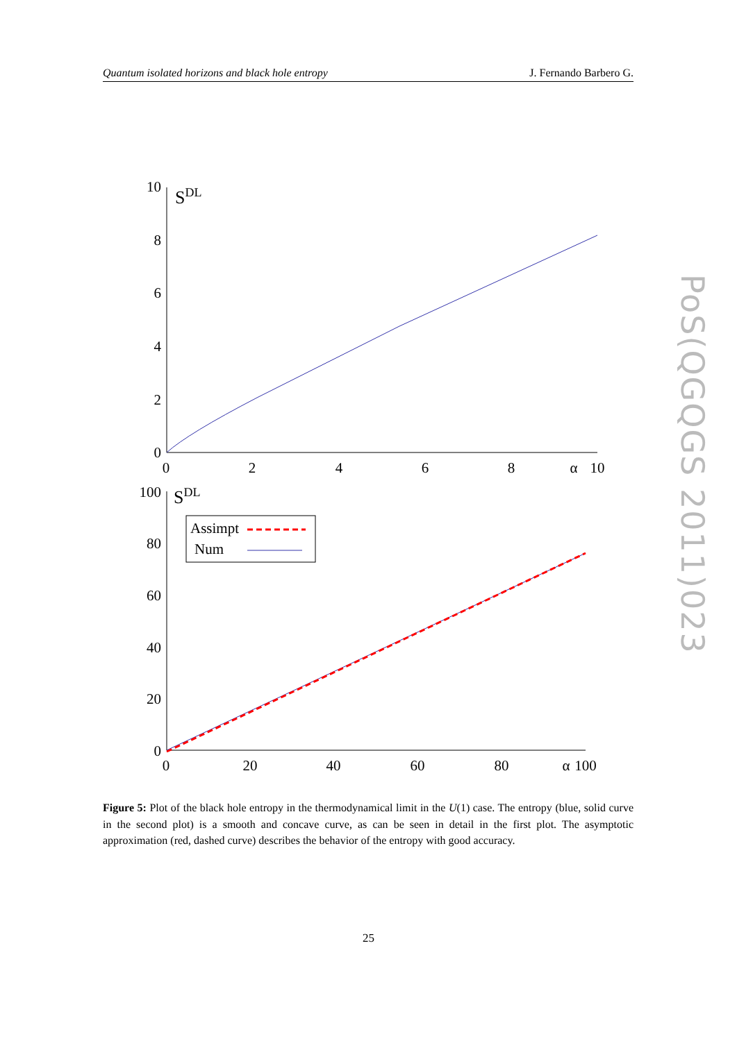Quantum isolated horizons and black hole entropy J. Fernando Barbero G.
10
8
6
4
2
0
100
80
60
40
20
0
0
2
4
6
8
α
10
0
20
40
60
80
α
100
SDL
SDL
Assimpt
Num
Figure 5: Plot of the black hole entropy in the thermodynamical limit in the U(1) case. The entropy (blue, solid curve in the second plot) is a smooth and concave curve, as can be seen in detail in the first plot. The asymptotic approximation (red, dashed curve) describes the behavior of the entropy with good accuracy.
25
PoS(QGQGS 2011)023